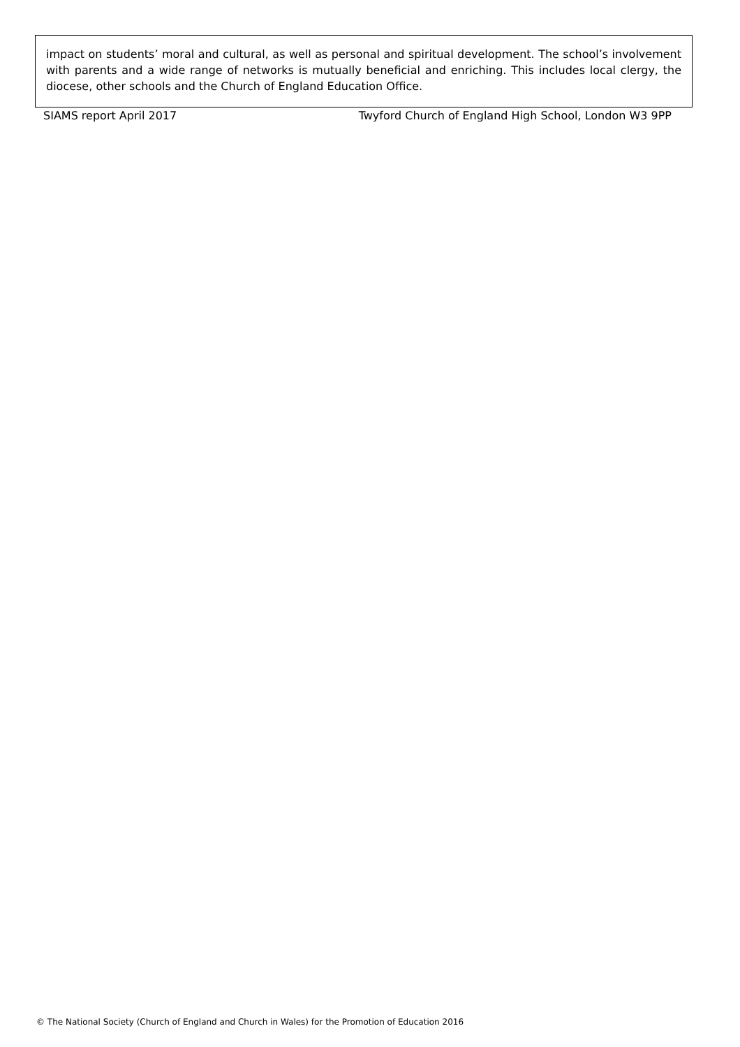impact on students’ moral and cultural, as well as personal and spiritual development. The school’s involvement with parents and a wide range of networks is mutually beneficial and enriching. This includes local clergy, the diocese, other schools and the Church of England Education Office.
SIAMS report April 2017 Twyford Church of England High School, London W3 9PP
© The National Society (Church of England and Church in Wales) for the Promotion of Education 2016